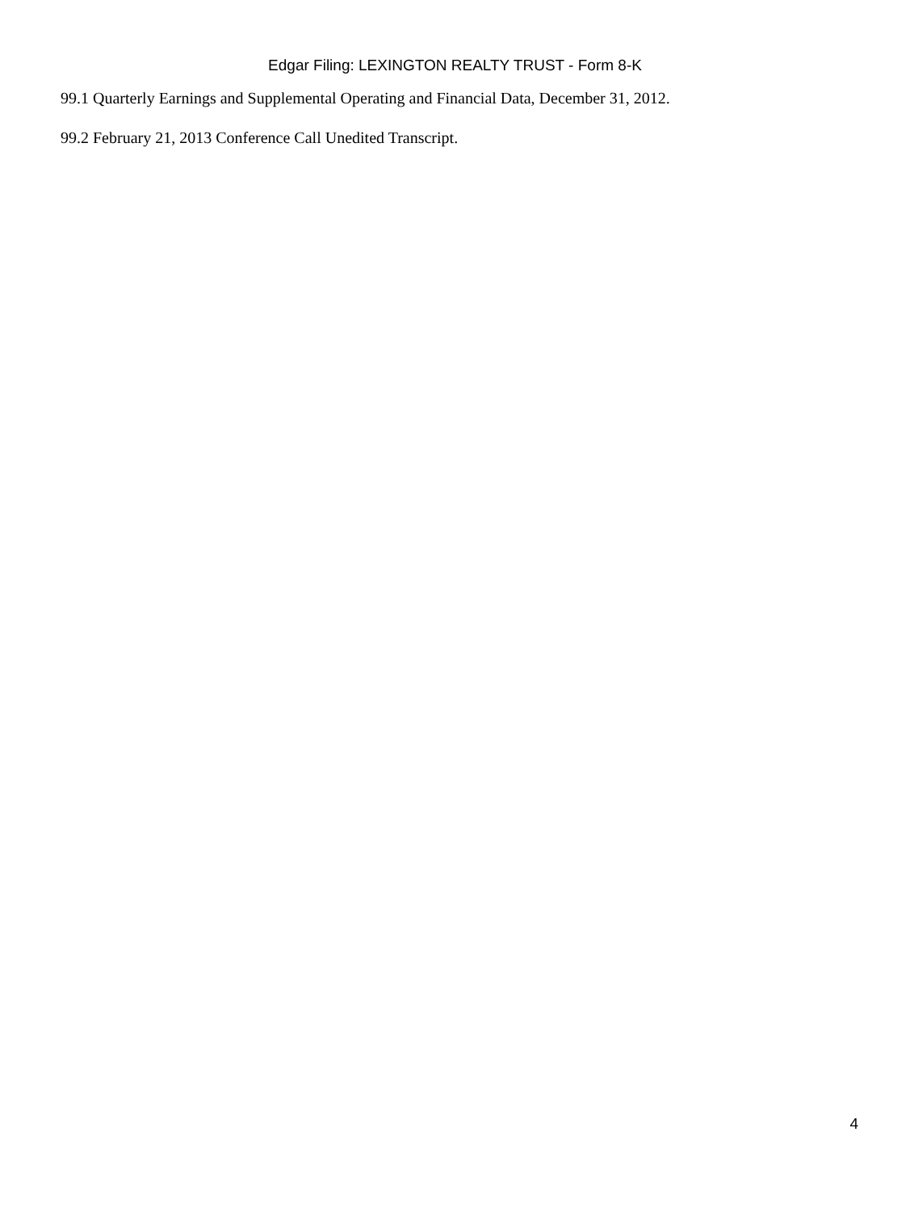Edgar Filing: LEXINGTON REALTY TRUST - Form 8-K
99.1 Quarterly Earnings and Supplemental Operating and Financial Data, December 31, 2012.
99.2 February 21, 2013 Conference Call Unedited Transcript.
4